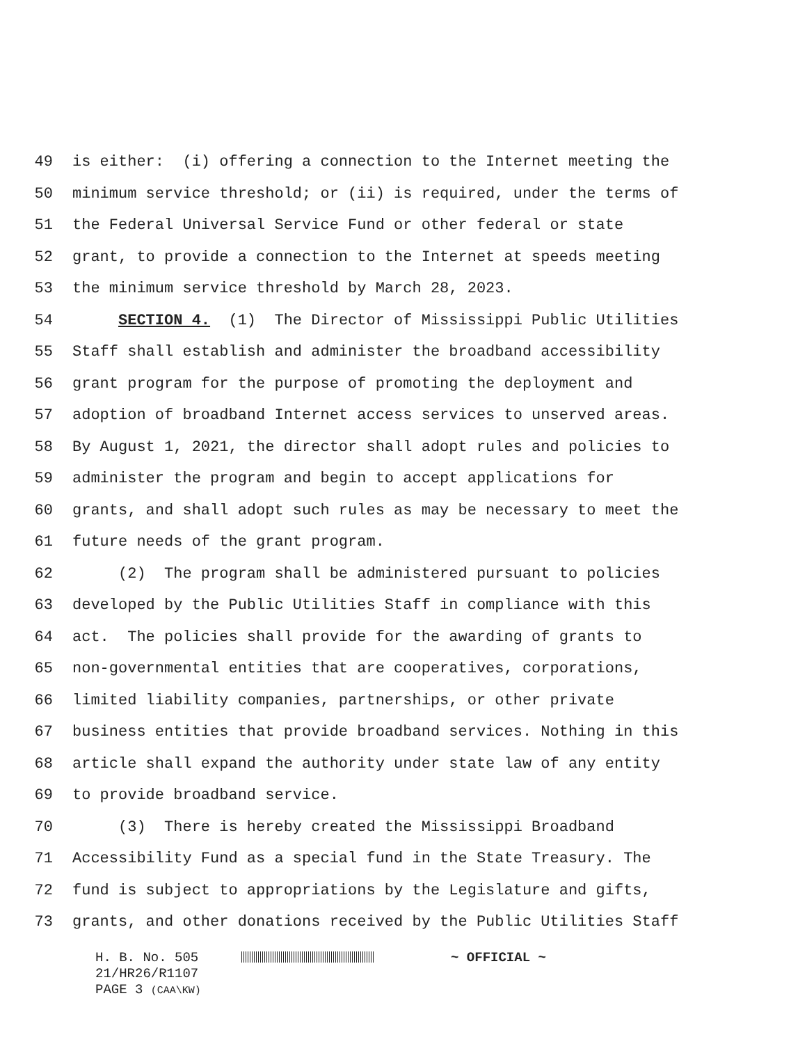49 is either: (i) offering a connection to the Internet meeting the
50 minimum service threshold; or (ii) is required, under the terms of
51 the Federal Universal Service Fund or other federal or state
52 grant, to provide a connection to the Internet at speeds meeting
53 the minimum service threshold by March 28, 2023.
54 SECTION 4. (1) The Director of Mississippi Public Utilities
55 Staff shall establish and administer the broadband accessibility
56 grant program for the purpose of promoting the deployment and
57 adoption of broadband Internet access services to unserved areas.
58 By August 1, 2021, the director shall adopt rules and policies to
59 administer the program and begin to accept applications for
60 grants, and shall adopt such rules as may be necessary to meet the
61 future needs of the grant program.
62 (2) The program shall be administered pursuant to policies
63 developed by the Public Utilities Staff in compliance with this
64 act. The policies shall provide for the awarding of grants to
65 non-governmental entities that are cooperatives, corporations,
66 limited liability companies, partnerships, or other private
67 business entities that provide broadband services. Nothing in this
68 article shall expand the authority under state law of any entity
69 to provide broadband service.
70 (3) There is hereby created the Mississippi Broadband
71 Accessibility Fund as a special fund in the State Treasury. The
72 fund is subject to appropriations by the Legislature and gifts,
73 grants, and other donations received by the Public Utilities Staff
H. B. No. 505 ~ OFFICIAL ~
21/HR26/R1107
PAGE 3 (CAA\KW)